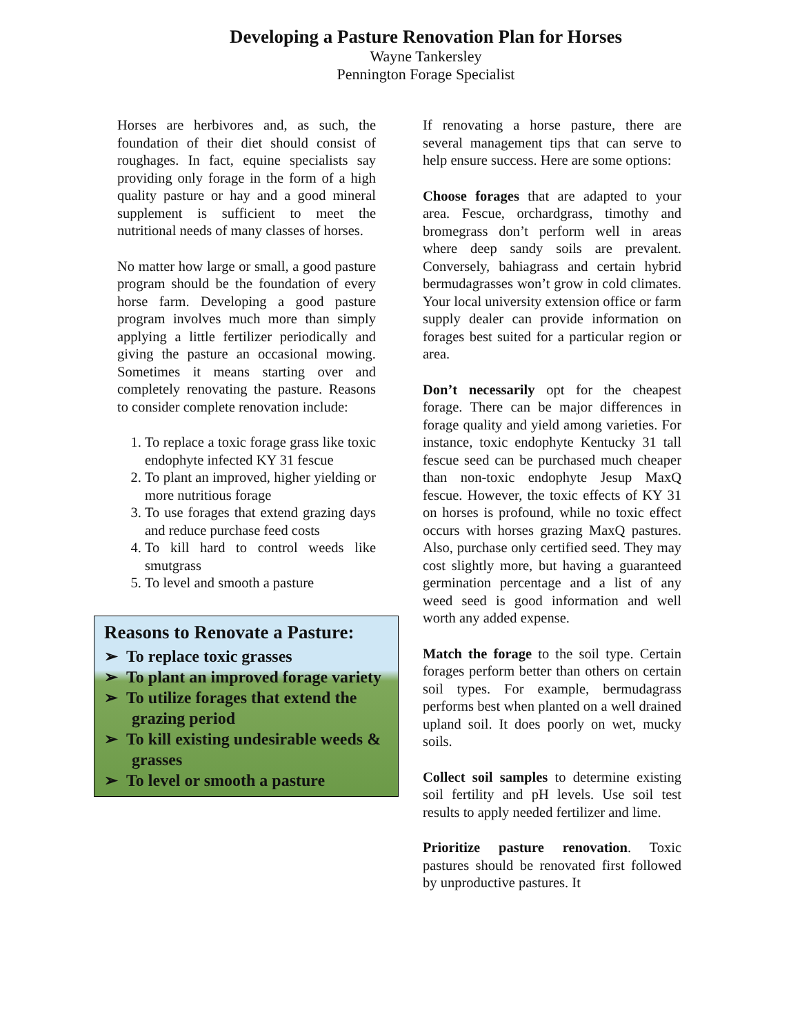Developing a Pasture Renovation Plan for Horses
Wayne Tankersley
Pennington Forage Specialist
Horses are herbivores and, as such, the foundation of their diet should consist of roughages. In fact, equine specialists say providing only forage in the form of a high quality pasture or hay and a good mineral supplement is sufficient to meet the nutritional needs of many classes of horses.
No matter how large or small, a good pasture program should be the foundation of every horse farm. Developing a good pasture program involves much more than simply applying a little fertilizer periodically and giving the pasture an occasional mowing. Sometimes it means starting over and completely renovating the pasture. Reasons to consider complete renovation include:
1. To replace a toxic forage grass like toxic endophyte infected KY 31 fescue
2. To plant an improved, higher yielding or more nutritious forage
3. To use forages that extend grazing days and reduce purchase feed costs
4. To kill hard to control weeds like smutgrass
5. To level and smooth a pasture
Reasons to Renovate a Pasture:
➢ To replace toxic grasses
➢ To plant an improved forage variety
➢ To utilize forages that extend the grazing period
➢ To kill existing undesirable weeds & grasses
➢ To level or smooth a pasture
If renovating a horse pasture, there are several management tips that can serve to help ensure success. Here are some options:
Choose forages that are adapted to your area. Fescue, orchardgrass, timothy and bromegrass don’t perform well in areas where deep sandy soils are prevalent. Conversely, bahiagrass and certain hybrid bermudagrasses won’t grow in cold climates. Your local university extension office or farm supply dealer can provide information on forages best suited for a particular region or area.
Don’t necessarily opt for the cheapest forage. There can be major differences in forage quality and yield among varieties. For instance, toxic endophyte Kentucky 31 tall fescue seed can be purchased much cheaper than non-toxic endophyte Jesup MaxQ fescue. However, the toxic effects of KY 31 on horses is profound, while no toxic effect occurs with horses grazing MaxQ pastures. Also, purchase only certified seed. They may cost slightly more, but having a guaranteed germination percentage and a list of any weed seed is good information and well worth any added expense.
Match the forage to the soil type. Certain forages perform better than others on certain soil types. For example, bermudagrass performs best when planted on a well drained upland soil. It does poorly on wet, mucky soils.
Collect soil samples to determine existing soil fertility and pH levels. Use soil test results to apply needed fertilizer and lime.
Prioritize pasture renovation. Toxic pastures should be renovated first followed by unproductive pastures. It